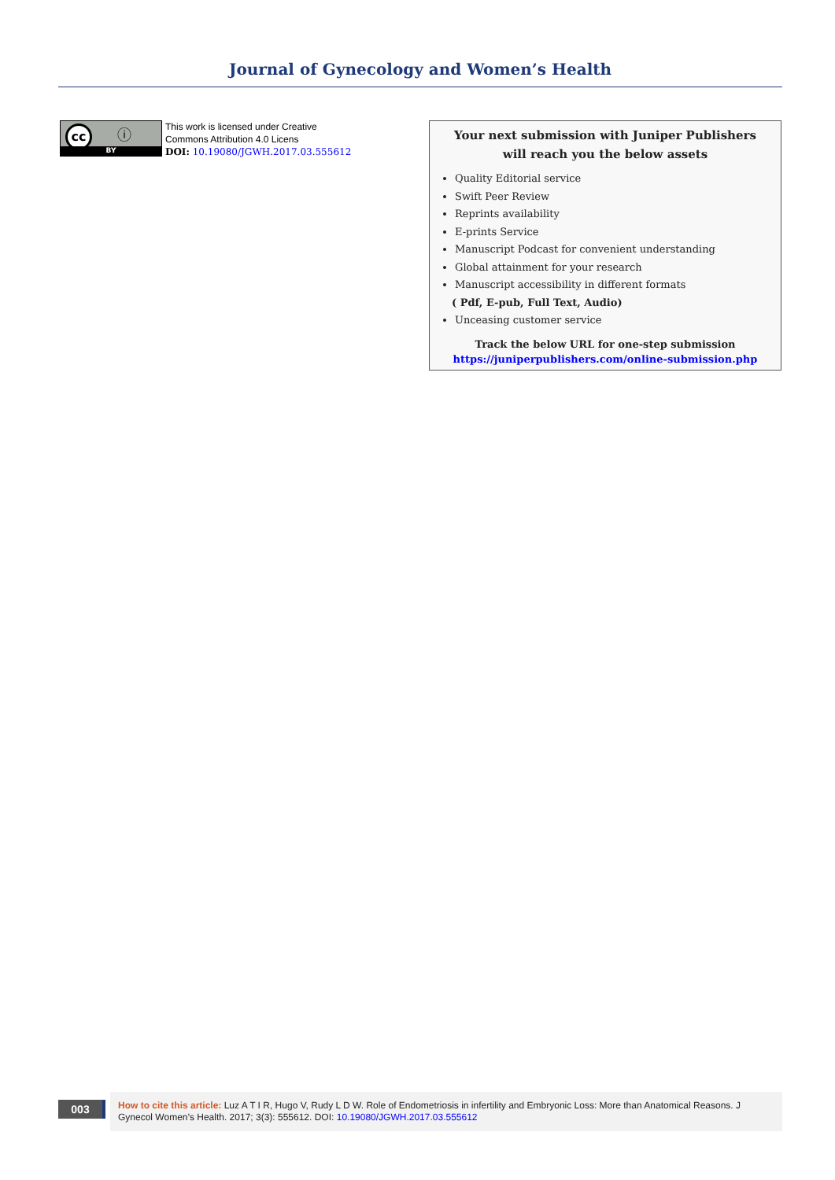Journal of Gynecology and Women’s Health
cc ⓘ
BY
This work is licensed under Creative
Commons Attribution 4.0 Licens
DOI: 10.19080/JGWH.2017.03.555612
Your next submission with Juniper Publishers
will reach you the below assets
Quality Editorial service
Swift Peer Review
Reprints availability
E-prints Service
Manuscript Podcast for convenient understanding
Global attainment for your research
Manuscript accessibility in different formats
( Pdf, E-pub, Full Text, Audio)
Unceasing customer service
Track the below URL for one-step submission
https://juniperpublishers.com/online-submission.php
003
How to cite this article: Luz A T I R, Hugo V, Rudy L D W. Role of Endometriosis in infertility and Embryonic Loss: More than Anatomical Reasons. J Gynecol Women’s Health. 2017; 3(3): 555612. DOI: 10.19080/JGWH.2017.03.555612